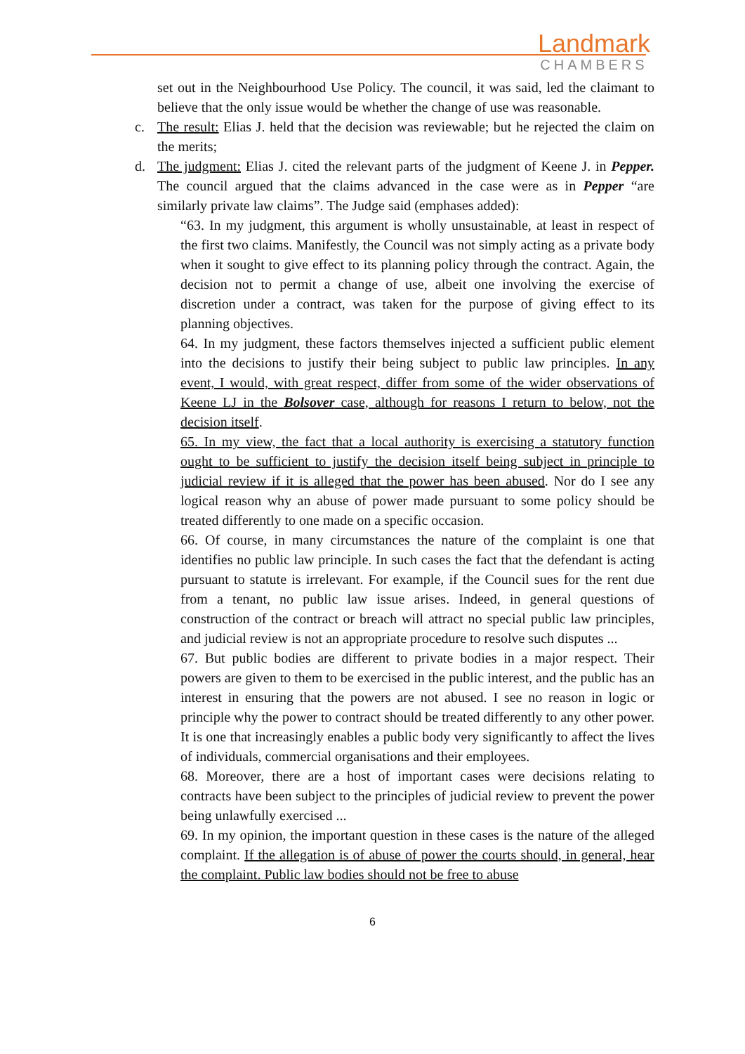Landmark
CHAMBERS
set out in the Neighbourhood Use Policy. The council, it was said, led the claimant to believe that the only issue would be whether the change of use was reasonable.
c. The result: Elias J. held that the decision was reviewable; but he rejected the claim on the merits;
d. The judgment: Elias J. cited the relevant parts of the judgment of Keene J. in Pepper. The council argued that the claims advanced in the case were as in Pepper “are similarly private law claims”. The Judge said (emphases added):
“63. In my judgment, this argument is wholly unsustainable, at least in respect of the first two claims. Manifestly, the Council was not simply acting as a private body when it sought to give effect to its planning policy through the contract. Again, the decision not to permit a change of use, albeit one involving the exercise of discretion under a contract, was taken for the purpose of giving effect to its planning objectives.
64. In my judgment, these factors themselves injected a sufficient public element into the decisions to justify their being subject to public law principles. In any event, I would, with great respect, differ from some of the wider observations of Keene LJ in the Bolsover case, although for reasons I return to below, not the decision itself.
65. In my view, the fact that a local authority is exercising a statutory function ought to be sufficient to justify the decision itself being subject in principle to judicial review if it is alleged that the power has been abused. Nor do I see any logical reason why an abuse of power made pursuant to some policy should be treated differently to one made on a specific occasion.
66. Of course, in many circumstances the nature of the complaint is one that identifies no public law principle. In such cases the fact that the defendant is acting pursuant to statute is irrelevant. For example, if the Council sues for the rent due from a tenant, no public law issue arises. Indeed, in general questions of construction of the contract or breach will attract no special public law principles, and judicial review is not an appropriate procedure to resolve such disputes ...
67. But public bodies are different to private bodies in a major respect. Their powers are given to them to be exercised in the public interest, and the public has an interest in ensuring that the powers are not abused. I see no reason in logic or principle why the power to contract should be treated differently to any other power. It is one that increasingly enables a public body very significantly to affect the lives of individuals, commercial organisations and their employees.
68. Moreover, there are a host of important cases were decisions relating to contracts have been subject to the principles of judicial review to prevent the power being unlawfully exercised ...
69. In my opinion, the important question in these cases is the nature of the alleged complaint. If the allegation is of abuse of power the courts should, in general, hear the complaint. Public law bodies should not be free to abuse
6